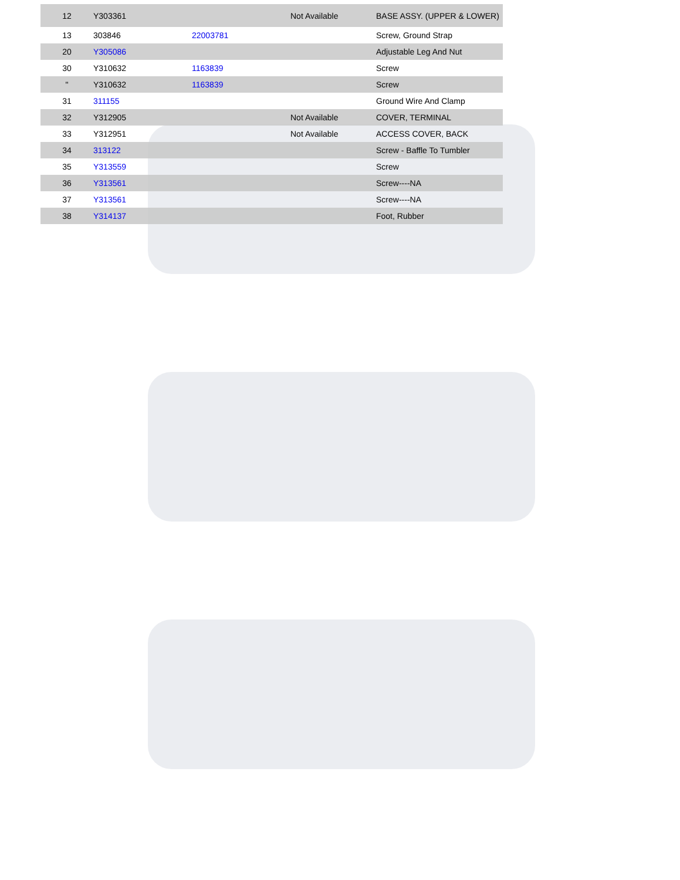| 12 | Y303361 | | Not Available | BASE ASSY. (UPPER & LOWER) |
| 13 | 303846 | 22003781 | | Screw, Ground Strap |
| 20 | Y305086 | | | Adjustable Leg And Nut |
| 30 | Y310632 | 1163839 | | Screw |
| " | Y310632 | 1163839 | | Screw |
| 31 | 311155 | | | Ground Wire And Clamp |
| 32 | Y312905 | | Not Available | COVER, TERMINAL |
| 33 | Y312951 | | Not Available | ACCESS COVER, BACK |
| 34 | 313122 | | | Screw - Baffle To Tumbler |
| 35 | Y313559 | | | Screw |
| 36 | Y313561 | | | Screw----NA |
| 37 | Y313561 | | | Screw----NA |
| 38 | Y314137 | | | Foot, Rubber |